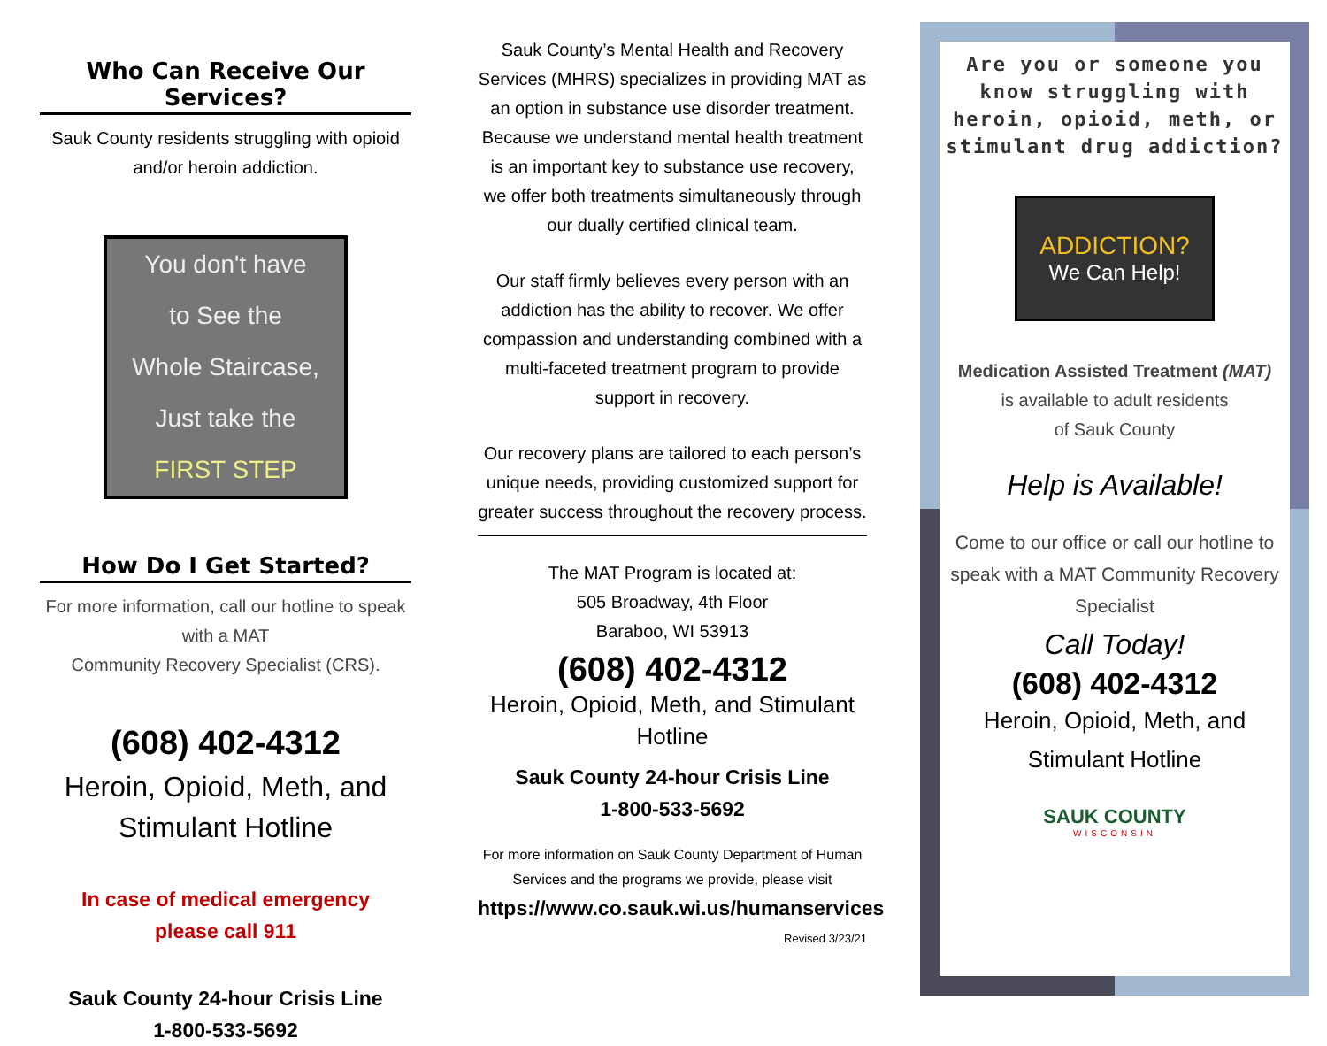Who Can Receive Our Services?
Sauk County residents struggling with opioid and/or heroin addiction.
You don't have
to See the
Whole Staircase,
Just take the
FIRST STEP
How Do I Get Started?
For more information, call our hotline to speak with a MAT
Community Recovery Specialist (CRS).
(608) 402-4312
Heroin, Opioid, Meth, and Stimulant Hotline
In case of medical emergency
please call 911
Sauk County 24-hour Crisis Line
1-800-533-5692
Sauk County’s Mental Health and Recovery Services (MHRS) specializes in providing MAT as an option in substance use disorder treatment. Because we understand mental health treatment is an important key to substance use recovery, we offer both treatments simultaneously through our dually certified clinical team.
Our staff firmly believes every person with an addiction has the ability to recover. We offer compassion and understanding combined with a multi-faceted treatment program to provide support in recovery.
Our recovery plans are tailored to each person’s unique needs, providing customized support for greater success throughout the recovery process.
The MAT Program is located at:
505 Broadway, 4th Floor
Baraboo, WI 53913
(608) 402-4312
Heroin, Opioid, Meth, and Stimulant Hotline
Sauk County 24-hour Crisis Line
1-800-533-5692
For more information on Sauk County Department of Human Services and the programs we provide, please visit
https://www.co.sauk.wi.us/humanservices
Revised 3/23/21
Are you or someone you know struggling with heroin, opioid, meth, or stimulant drug addiction?
ADDICTION?
We Can Help!
Medication Assisted Treatment (MAT)
is available to adult residents
of Sauk County
Help is Available!
Come to our office or call our hotline to speak with a MAT Community Recovery Specialist
Call Today!
(608) 402-4312
Heroin, Opioid, Meth, and Stimulant Hotline
SAUK COUNTY
WISCONSIN